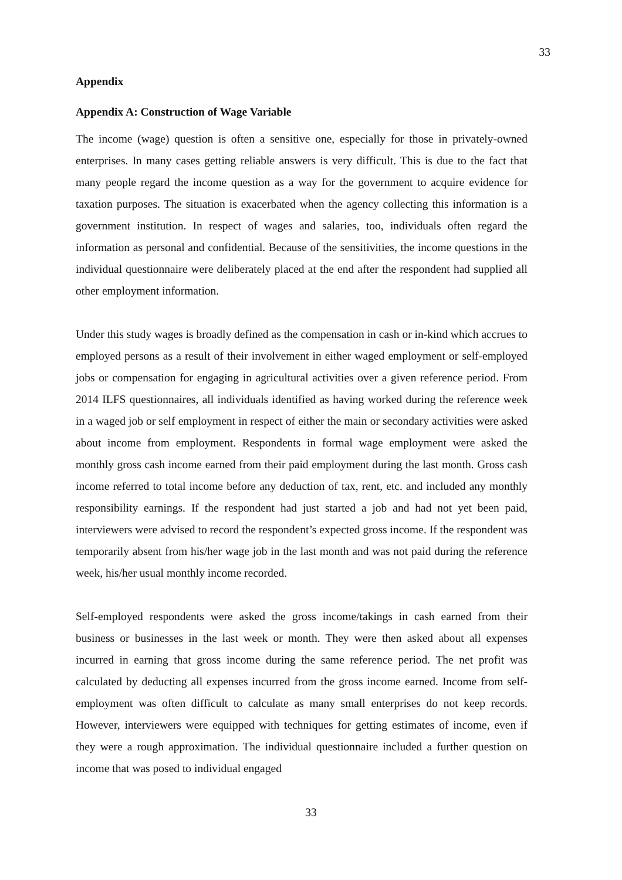33
Appendix
Appendix A: Construction of Wage Variable
The income (wage) question is often a sensitive one, especially for those in privately-owned enterprises. In many cases getting reliable answers is very difficult. This is due to the fact that many people regard the income question as a way for the government to acquire evidence for taxation purposes. The situation is exacerbated when the agency collecting this information is a government institution. In respect of wages and salaries, too, individuals often regard the information as personal and confidential. Because of the sensitivities, the income questions in the individual questionnaire were deliberately placed at the end after the respondent had supplied all other employment information.
Under this study wages is broadly defined as the compensation in cash or in-kind which accrues to employed persons as a result of their involvement in either waged employment or self-employed jobs or compensation for engaging in agricultural activities over a given reference period. From 2014 ILFS questionnaires, all individuals identified as having worked during the reference week in a waged job or self employment in respect of either the main or secondary activities were asked about income from employment. Respondents in formal wage employment were asked the monthly gross cash income earned from their paid employment during the last month. Gross cash income referred to total income before any deduction of tax, rent, etc. and included any monthly responsibility earnings. If the respondent had just started a job and had not yet been paid, interviewers were advised to record the respondent’s expected gross income. If the respondent was temporarily absent from his/her wage job in the last month and was not paid during the reference week, his/her usual monthly income recorded.
Self-employed respondents were asked the gross income/takings in cash earned from their business or businesses in the last week or month. They were then asked about all expenses incurred in earning that gross income during the same reference period. The net profit was calculated by deducting all expenses incurred from the gross income earned. Income from self-employment was often difficult to calculate as many small enterprises do not keep records. However, interviewers were equipped with techniques for getting estimates of income, even if they were a rough approximation. The individual questionnaire included a further question on income that was posed to individual engaged
33